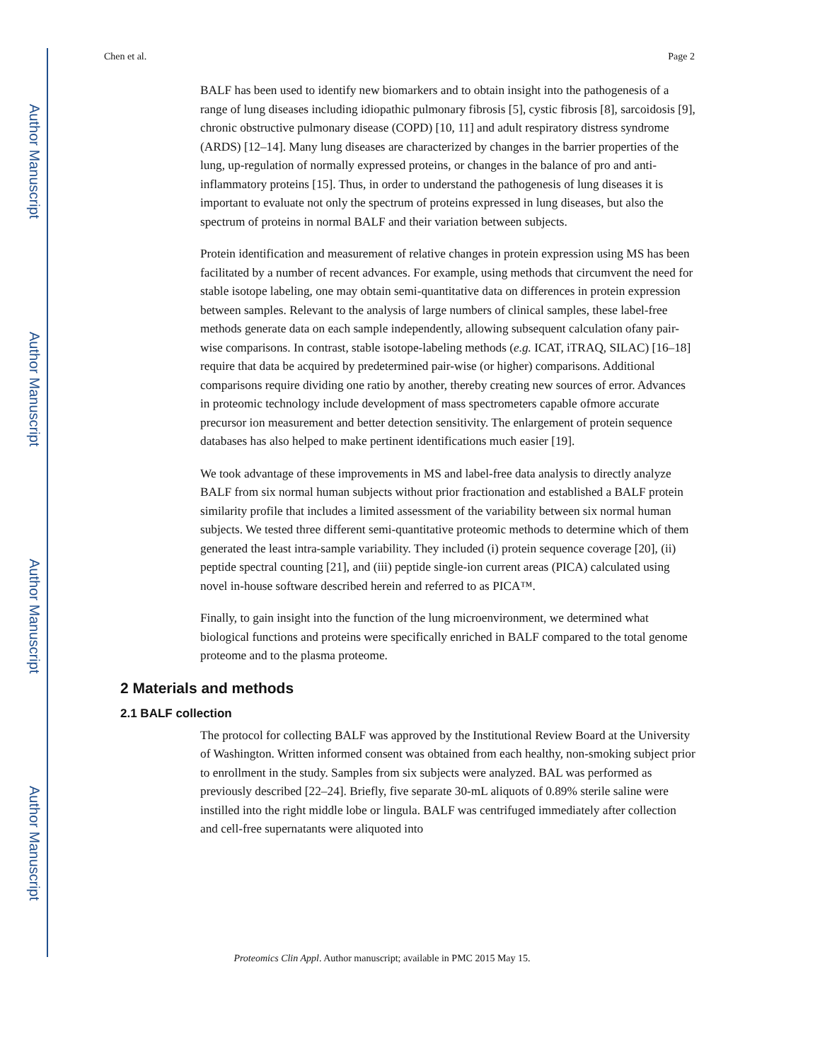Author Manuscript
Author Manuscript
Author Manuscript
Author Manuscript
Chen et al. Page 2
BALF has been used to identify new biomarkers and to obtain insight into the pathogenesis of a range of lung diseases including idiopathic pulmonary fibrosis [5], cystic fibrosis [8], sarcoidosis [9], chronic obstructive pulmonary disease (COPD) [10, 11] and adult respiratory distress syndrome (ARDS) [12–14]. Many lung diseases are characterized by changes in the barrier properties of the lung, up-regulation of normally expressed proteins, or changes in the balance of pro and anti-inflammatory proteins [15]. Thus, in order to understand the pathogenesis of lung diseases it is important to evaluate not only the spectrum of proteins expressed in lung diseases, but also the spectrum of proteins in normal BALF and their variation between subjects.
Protein identification and measurement of relative changes in protein expression using MS has been facilitated by a number of recent advances. For example, using methods that circumvent the need for stable isotope labeling, one may obtain semi-quantitative data on differences in protein expression between samples. Relevant to the analysis of large numbers of clinical samples, these label-free methods generate data on each sample independently, allowing subsequent calculation ofany pair-wise comparisons. In contrast, stable isotope-labeling methods (e.g. ICAT, iTRAQ, SILAC) [16–18] require that data be acquired by predetermined pair-wise (or higher) comparisons. Additional comparisons require dividing one ratio by another, thereby creating new sources of error. Advances in proteomic technology include development of mass spectrometers capable ofmore accurate precursor ion measurement and better detection sensitivity. The enlargement of protein sequence databases has also helped to make pertinent identifications much easier [19].
We took advantage of these improvements in MS and label-free data analysis to directly analyze BALF from six normal human subjects without prior fractionation and established a BALF protein similarity profile that includes a limited assessment of the variability between six normal human subjects. We tested three different semi-quantitative proteomic methods to determine which of them generated the least intra-sample variability. They included (i) protein sequence coverage [20], (ii) peptide spectral counting [21], and (iii) peptide single-ion current areas (PICA) calculated using novel in-house software described herein and referred to as PICA™.
Finally, to gain insight into the function of the lung microenvironment, we determined what biological functions and proteins were specifically enriched in BALF compared to the total genome proteome and to the plasma proteome.
2 Materials and methods
2.1 BALF collection
The protocol for collecting BALF was approved by the Institutional Review Board at the University of Washington. Written informed consent was obtained from each healthy, non-smoking subject prior to enrollment in the study. Samples from six subjects were analyzed. BAL was performed as previously described [22–24]. Briefly, five separate 30-mL aliquots of 0.89% sterile saline were instilled into the right middle lobe or lingula. BALF was centrifuged immediately after collection and cell-free supernatants were aliquoted into
Proteomics Clin Appl. Author manuscript; available in PMC 2015 May 15.